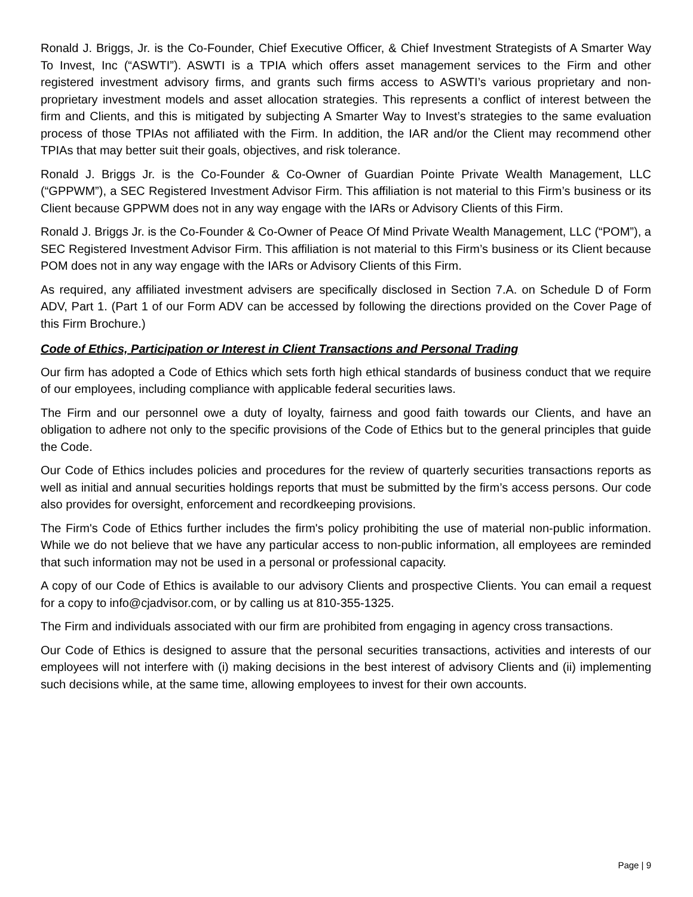Ronald J. Briggs, Jr. is the Co-Founder, Chief Executive Officer, & Chief Investment Strategists of A Smarter Way To Invest, Inc (“ASWTI”). ASWTI is a TPIA which offers asset management services to the Firm and other registered investment advisory firms, and grants such firms access to ASWTI’s various proprietary and non-proprietary investment models and asset allocation strategies. This represents a conflict of interest between the firm and Clients, and this is mitigated by subjecting A Smarter Way to Invest’s strategies to the same evaluation process of those TPIAs not affiliated with the Firm. In addition, the IAR and/or the Client may recommend other TPIAs that may better suit their goals, objectives, and risk tolerance.
Ronald J. Briggs Jr. is the Co-Founder & Co-Owner of Guardian Pointe Private Wealth Management, LLC (“GPPWM”), a SEC Registered Investment Advisor Firm. This affiliation is not material to this Firm’s business or its Client because GPPWM does not in any way engage with the IARs or Advisory Clients of this Firm.
Ronald J. Briggs Jr. is the Co-Founder & Co-Owner of Peace Of Mind Private Wealth Management, LLC (“POM”), a SEC Registered Investment Advisor Firm. This affiliation is not material to this Firm’s business or its Client because POM does not in any way engage with the IARs or Advisory Clients of this Firm.
As required, any affiliated investment advisers are specifically disclosed in Section 7.A. on Schedule D of Form ADV, Part 1. (Part 1 of our Form ADV can be accessed by following the directions provided on the Cover Page of this Firm Brochure.)
Code of Ethics, Participation or Interest in Client Transactions and Personal Trading
Our firm has adopted a Code of Ethics which sets forth high ethical standards of business conduct that we require of our employees, including compliance with applicable federal securities laws.
The Firm and our personnel owe a duty of loyalty, fairness and good faith towards our Clients, and have an obligation to adhere not only to the specific provisions of the Code of Ethics but to the general principles that guide the Code.
Our Code of Ethics includes policies and procedures for the review of quarterly securities transactions reports as well as initial and annual securities holdings reports that must be submitted by the firm’s access persons. Our code also provides for oversight, enforcement and recordkeeping provisions.
The Firm's Code of Ethics further includes the firm's policy prohibiting the use of material non-public information. While we do not believe that we have any particular access to non-public information, all employees are reminded that such information may not be used in a personal or professional capacity.
A copy of our Code of Ethics is available to our advisory Clients and prospective Clients. You can email a request for a copy to info@cjadvisor.com, or by calling us at 810-355-1325.
The Firm and individuals associated with our firm are prohibited from engaging in agency cross transactions.
Our Code of Ethics is designed to assure that the personal securities transactions, activities and interests of our employees will not interfere with (i) making decisions in the best interest of advisory Clients and (ii) implementing such decisions while, at the same time, allowing employees to invest for their own accounts.
Page | 9